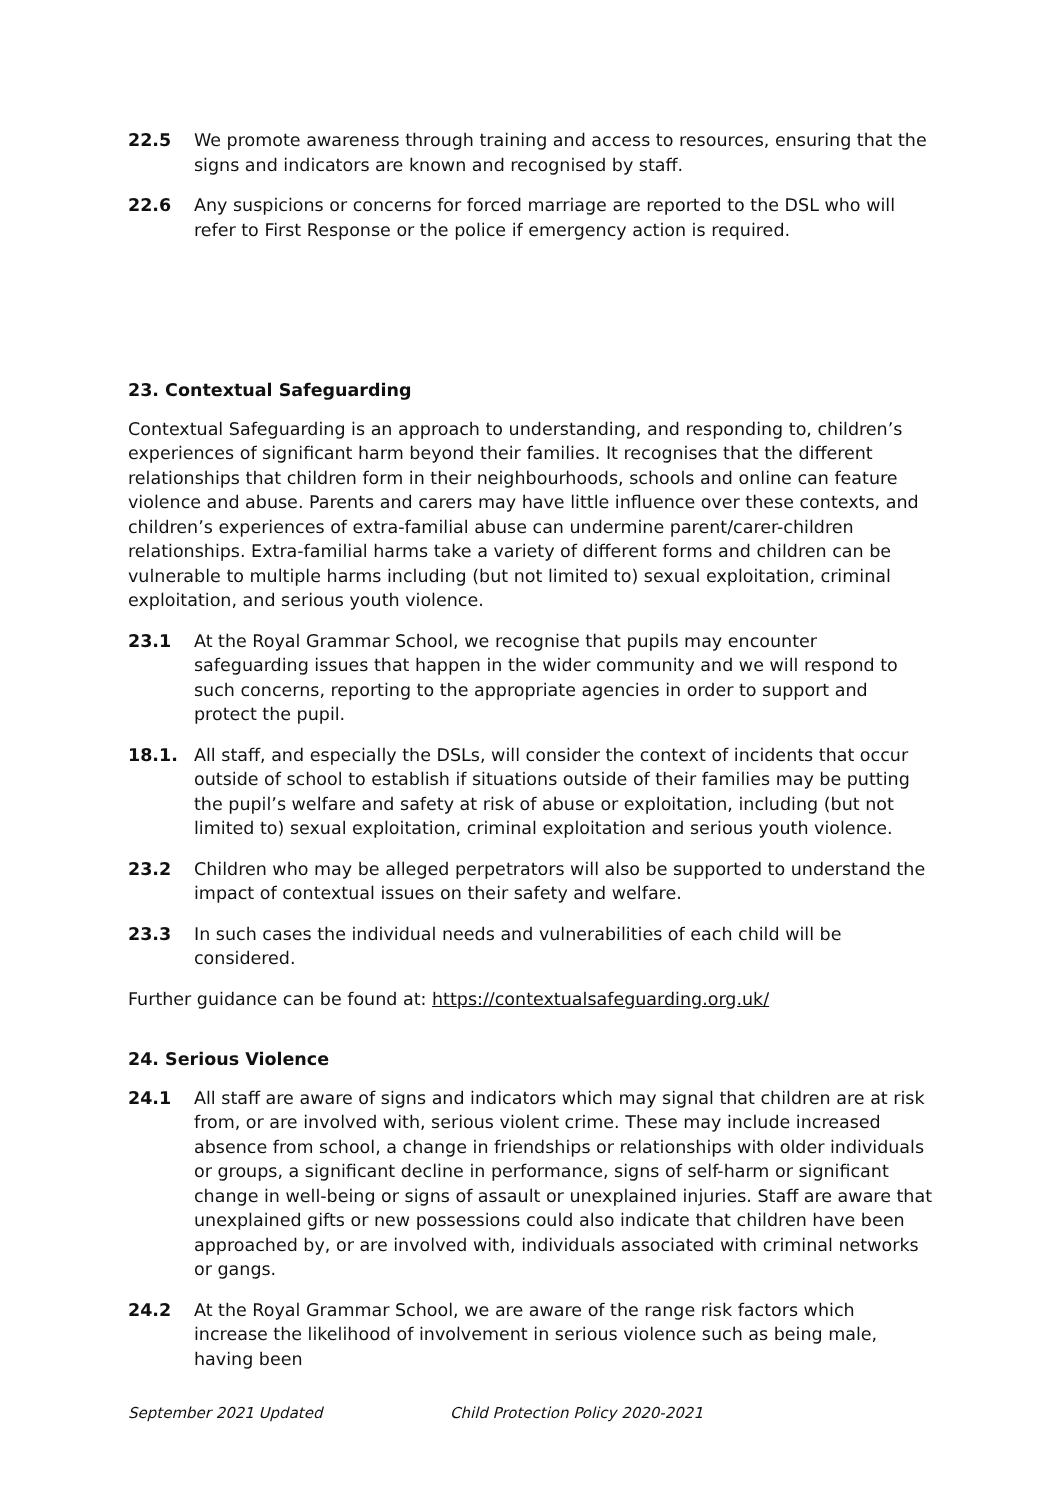22.5 We promote awareness through training and access to resources, ensuring that the signs and indicators are known and recognised by staff.
22.6 Any suspicions or concerns for forced marriage are reported to the DSL who will refer to First Response or the police if emergency action is required.
23. Contextual Safeguarding
Contextual Safeguarding is an approach to understanding, and responding to, children’s experiences of significant harm beyond their families. It recognises that the different relationships that children form in their neighbourhoods, schools and online can feature violence and abuse. Parents and carers may have little influence over these contexts, and children’s experiences of extra-familial abuse can undermine parent/carer-children relationships. Extra-familial harms take a variety of different forms and children can be vulnerable to multiple harms including (but not limited to) sexual exploitation, criminal exploitation, and serious youth violence.
23.1 At the Royal Grammar School, we recognise that pupils may encounter safeguarding issues that happen in the wider community and we will respond to such concerns, reporting to the appropriate agencies in order to support and protect the pupil.
18.1. All staff, and especially the DSLs, will consider the context of incidents that occur outside of school to establish if situations outside of their families may be putting the pupil’s welfare and safety at risk of abuse or exploitation, including (but not limited to) sexual exploitation, criminal exploitation and serious youth violence.
23.2 Children who may be alleged perpetrators will also be supported to understand the impact of contextual issues on their safety and welfare.
23.3 In such cases the individual needs and vulnerabilities of each child will be considered.
Further guidance can be found at: https://contextualsafeguarding.org.uk/
24. Serious Violence
24.1 All staff are aware of signs and indicators which may signal that children are at risk from, or are involved with, serious violent crime. These may include increased absence from school, a change in friendships or relationships with older individuals or groups, a significant decline in performance, signs of self-harm or significant change in well-being or signs of assault or unexplained injuries. Staff are aware that unexplained gifts or new possessions could also indicate that children have been approached by, or are involved with, individuals associated with criminal networks or gangs.
24.2 At the Royal Grammar School, we are aware of the range risk factors which increase the likelihood of involvement in serious violence such as being male, having been
September 2021 Updated Child Protection Policy 2020-2021